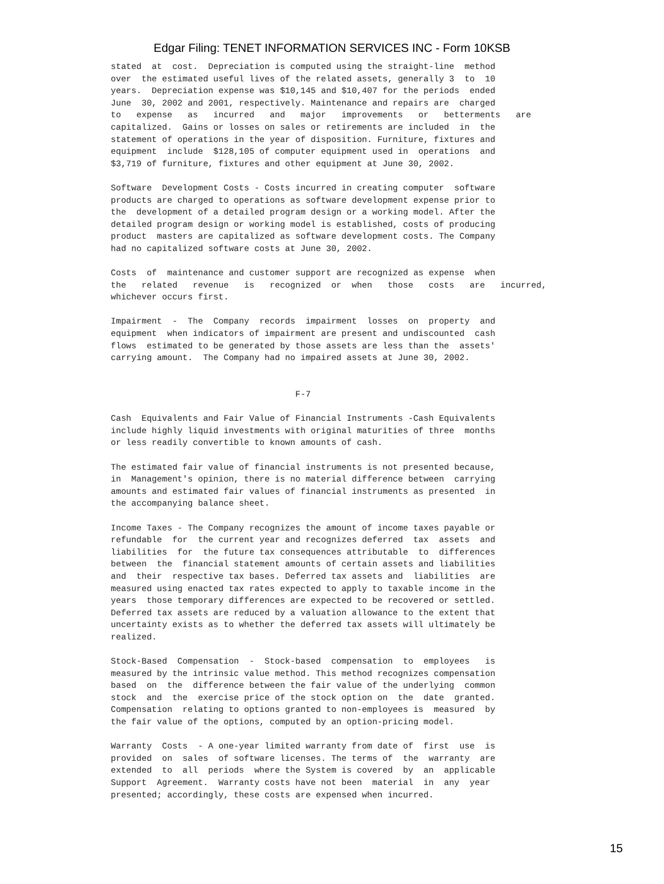Edgar Filing: TENET INFORMATION SERVICES INC - Form 10KSB
stated  at  cost.  Depreciation is computed using the straight-line  method
over  the estimated useful lives of the related assets, generally 3  to  10
years.  Depreciation expense was $10,145 and $10,407 for the periods  ended
June  30, 2002 and 2001, respectively. Maintenance and repairs are  charged
to   expense   as   incurred   and   major   improvements   or   betterments   are
capitalized.  Gains or losses on sales or retirements are included  in  the
statement of operations in the year of disposition. Furniture, fixtures and
equipment  include  $128,105 of computer equipment used in  operations  and
$3,719 of furniture, fixtures and other equipment at June 30, 2002.

Software  Development Costs - Costs incurred in creating computer  software
products are charged to operations as software development expense prior to
the  development of a detailed program design or a working model. After the
detailed program design or working model is established, costs of producing
product  masters are capitalized as software development costs. The Company
had no capitalized software costs at June 30, 2002.

Costs  of  maintenance and customer support are recognized as expense  when
the   related   revenue   is   recognized  or  when   those   costs   are   incurred,
whichever occurs first.

Impairment  -  The  Company  records  impairment  losses  on  property  and
equipment  when indicators of impairment are present and undiscounted  cash
flows  estimated to be generated by those assets are less than the  assets'
carrying amount.  The Company had no impaired assets at June 30, 2002.


                                    F-7

Cash  Equivalents and Fair Value of Financial Instruments -Cash Equivalents
include highly liquid investments with original maturities of three  months
or less readily convertible to known amounts of cash.

The estimated fair value of financial instruments is not presented because,
in  Management's opinion, there is no material difference between  carrying
amounts and estimated fair values of financial instruments as presented  in
the accompanying balance sheet.

Income Taxes - The Company recognizes the amount of income taxes payable or
refundable  for  the current year and recognizes deferred  tax  assets  and
liabilities  for  the future tax consequences attributable  to  differences
between  the  financial statement amounts of certain assets and liabilities
and  their  respective tax bases. Deferred tax assets and  liabilities  are
measured using enacted tax rates expected to apply to taxable income in the
years  those temporary differences are expected to be recovered or settled.
Deferred tax assets are reduced by a valuation allowance to the extent that
uncertainty exists as to whether the deferred tax assets will ultimately be
realized.

Stock-Based  Compensation  -  Stock-based  compensation  to  employees   is
measured by the intrinsic value method. This method recognizes compensation
based  on  the  difference between the fair value of the underlying  common
stock  and  the  exercise price of the stock option on  the  date  granted.
Compensation  relating to options granted to non-employees is  measured  by
the fair value of the options, computed by an option-pricing model.

Warranty  Costs  - A one-year limited warranty from date of  first  use  is
provided  on  sales  of software licenses. The terms of  the  warranty  are
extended  to  all  periods  where the System is covered  by  an  applicable
Support  Agreement.  Warranty costs have not been  material  in  any  year
presented; accordingly, these costs are expensed when incurred.
15